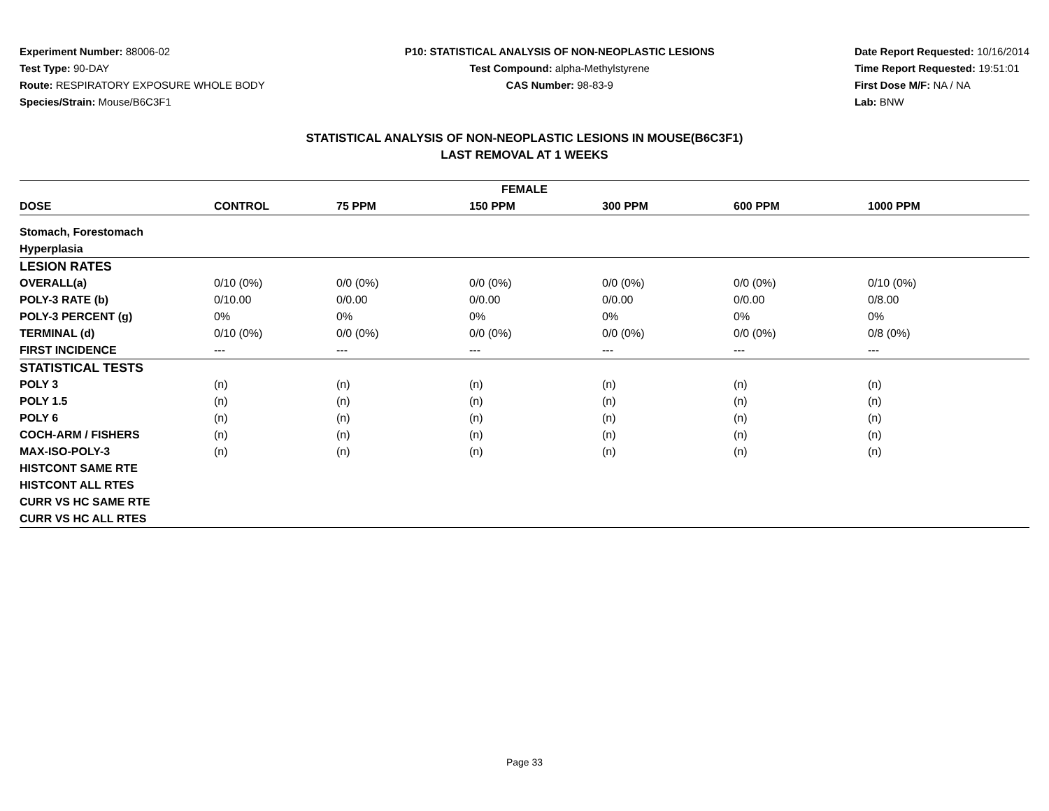Experiment Number: 88006-02
Test Type: 90-DAY
Route: RESPIRATORY EXPOSURE WHOLE BODY
Species/Strain: Mouse/B6C3F1
P10: STATISTICAL ANALYSIS OF NON-NEOPLASTIC LESIONS
Test Compound: alpha-Methylstyrene
CAS Number: 98-83-9
Date Report Requested: 10/16/2014
Time Report Requested: 19:51:01
First Dose M/F: NA / NA
Lab: BNW
STATISTICAL ANALYSIS OF NON-NEOPLASTIC LESIONS IN MOUSE(B6C3F1)
LAST REMOVAL AT 1 WEEKS
| FEMALE | | | | | | |
| --- | --- | --- | --- | --- | --- | --- |
| DOSE | CONTROL | 75 PPM | 150 PPM | 300 PPM | 600 PPM | 1000 PPM |
| Stomach, Forestomach | | | | | | |
| Hyperplasia | | | | | | |
| LESION RATES | | | | | | |
| OVERALL(a) | 0/10 (0%) | 0/0 (0%) | 0/0 (0%) | 0/0 (0%) | 0/0 (0%) | 0/10 (0%) |
| POLY-3 RATE (b) | 0/10.00 | 0/0.00 | 0/0.00 | 0/0.00 | 0/0.00 | 0/8.00 |
| POLY-3 PERCENT (g) | 0% | 0% | 0% | 0% | 0% | 0% |
| TERMINAL (d) | 0/10 (0%) | 0/0 (0%) | 0/0 (0%) | 0/0 (0%) | 0/0 (0%) | 0/8 (0%) |
| FIRST INCIDENCE | --- | --- | --- | --- | --- | --- |
| STATISTICAL TESTS | | | | | | |
| POLY 3 | (n) | (n) | (n) | (n) | (n) | (n) |
| POLY 1.5 | (n) | (n) | (n) | (n) | (n) | (n) |
| POLY 6 | (n) | (n) | (n) | (n) | (n) | (n) |
| COCH-ARM / FISHERS | (n) | (n) | (n) | (n) | (n) | (n) |
| MAX-ISO-POLY-3 | (n) | (n) | (n) | (n) | (n) | (n) |
| HISTCONT SAME RTE | | | | | | |
| HISTCONT ALL RTES | | | | | | |
| CURR VS HC SAME RTE | | | | | | |
| CURR VS HC ALL RTES | | | | | | |
Page 33